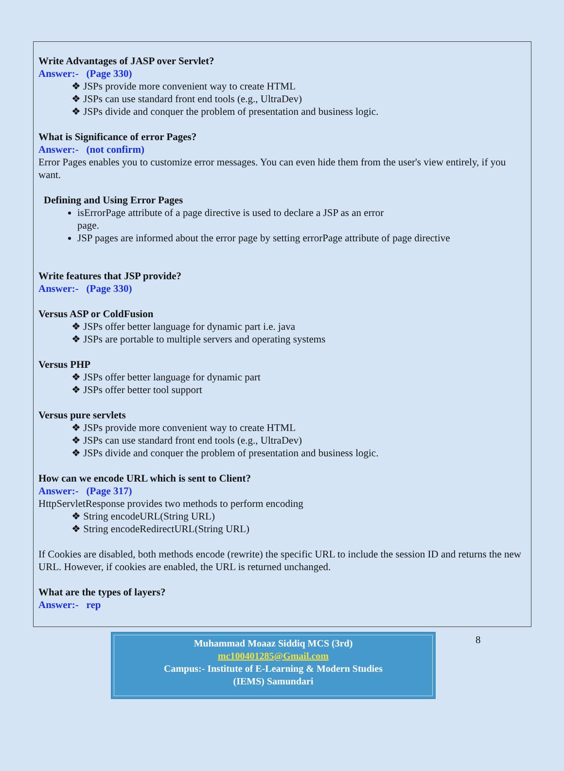Write Advantages of JASP over Servlet?
Answer:- (Page 330)
❖ JSPs provide more convenient way to create HTML
❖ JSPs can use standard front end tools (e.g., UltraDev)
❖ JSPs divide and conquer the problem of presentation and business logic.
What is Significance of error Pages?
Answer:- (not confirm)
Error Pages enables you to customize error messages. You can even hide them from the user's view entirely, if you want.
Defining and Using Error Pages
isErrorPage attribute of a page directive is used to declare a JSP as an error
page.
JSP pages are informed about the error page by setting errorPage attribute of page directive
Write features that JSP provide?
Answer:- (Page 330)
Versus ASP or ColdFusion
❖ JSPs offer better language for dynamic part i.e. java
❖ JSPs are portable to multiple servers and operating systems
Versus PHP
❖ JSPs offer better language for dynamic part
❖ JSPs offer better tool support
Versus pure servlets
❖ JSPs provide more convenient way to create HTML
❖ JSPs can use standard front end tools (e.g., UltraDev)
❖ JSPs divide and conquer the problem of presentation and business logic.
How can we encode URL which is sent to Client?
Answer:- (Page 317)
HttpServletResponse provides two methods to perform encoding
❖ String encodeURL(String URL)
❖ String encodeRedirectURL(String URL)
If Cookies are disabled, both methods encode (rewrite) the specific URL to include the session ID and returns the new URL. However, if cookies are enabled, the URL is returned unchanged.
What are the types of layers?
Answer:- rep
Muhammad Moaaz Siddiq MCS (3rd)
mc100401285@Gmail.com
Campus:- Institute of E-Learning & Modern Studies
(IEMS) Samundari
8